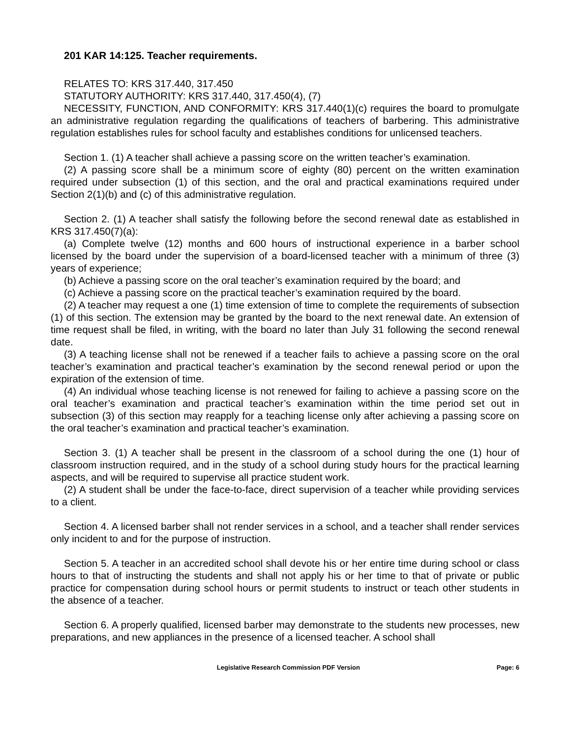201 KAR 14:125. Teacher requirements.
RELATES TO: KRS 317.440, 317.450
STATUTORY AUTHORITY: KRS 317.440, 317.450(4), (7)
NECESSITY, FUNCTION, AND CONFORMITY: KRS 317.440(1)(c) requires the board to promulgate an administrative regulation regarding the qualifications of teachers of barbering. This administrative regulation establishes rules for school faculty and establishes conditions for unlicensed teachers.
Section 1. (1) A teacher shall achieve a passing score on the written teacher’s examination.
(2) A passing score shall be a minimum score of eighty (80) percent on the written examination required under subsection (1) of this section, and the oral and practical examinations required under Section 2(1)(b) and (c) of this administrative regulation.
Section 2. (1) A teacher shall satisfy the following before the second renewal date as established in KRS 317.450(7)(a):
(a) Complete twelve (12) months and 600 hours of instructional experience in a barber school licensed by the board under the supervision of a board-licensed teacher with a minimum of three (3) years of experience;
(b) Achieve a passing score on the oral teacher’s examination required by the board; and
(c) Achieve a passing score on the practical teacher’s examination required by the board.
(2) A teacher may request a one (1) time extension of time to complete the requirements of subsection (1) of this section. The extension may be granted by the board to the next renewal date. An extension of time request shall be filed, in writing, with the board no later than July 31 following the second renewal date.
(3) A teaching license shall not be renewed if a teacher fails to achieve a passing score on the oral teacher’s examination and practical teacher’s examination by the second renewal period or upon the expiration of the extension of time.
(4) An individual whose teaching license is not renewed for failing to achieve a passing score on the oral teacher’s examination and practical teacher’s examination within the time period set out in subsection (3) of this section may reapply for a teaching license only after achieving a passing score on the oral teacher’s examination and practical teacher’s examination.
Section 3. (1) A teacher shall be present in the classroom of a school during the one (1) hour of classroom instruction required, and in the study of a school during study hours for the practical learning aspects, and will be required to supervise all practice student work.
(2) A student shall be under the face-to-face, direct supervision of a teacher while providing services to a client.
Section 4. A licensed barber shall not render services in a school, and a teacher shall render services only incident to and for the purpose of instruction.
Section 5. A teacher in an accredited school shall devote his or her entire time during school or class hours to that of instructing the students and shall not apply his or her time to that of private or public practice for compensation during school hours or permit students to instruct or teach other students in the absence of a teacher.
Section 6. A properly qualified, licensed barber may demonstrate to the students new processes, new preparations, and new appliances in the presence of a licensed teacher. A school shall
Legislative Research Commission PDF Version Page: 6